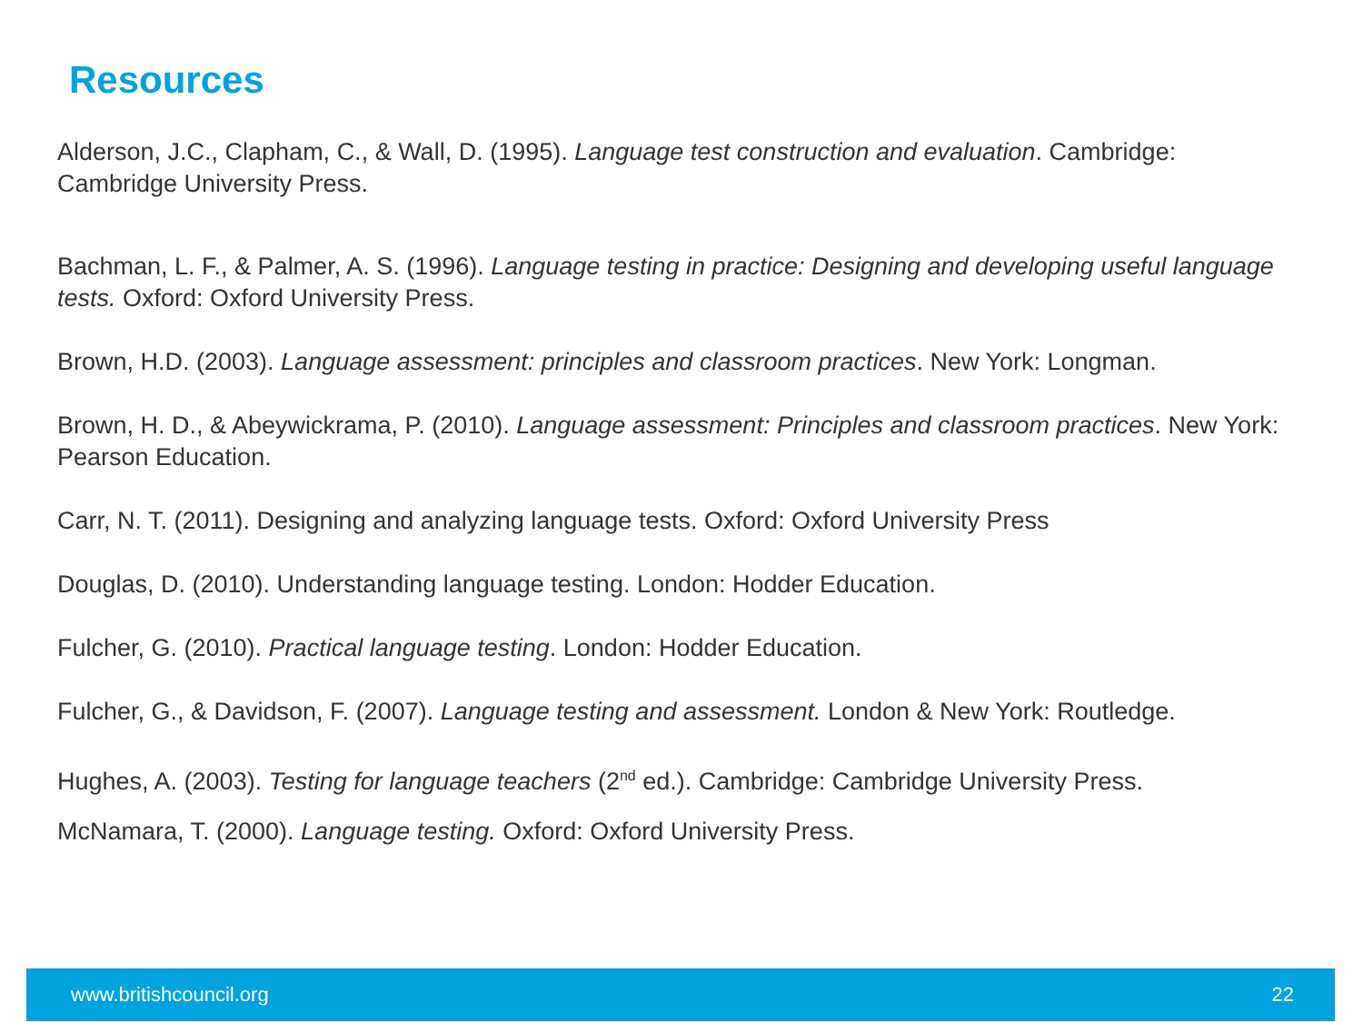Resources
Alderson, J.C., Clapham, C., & Wall, D. (1995). Language test construction and evaluation. Cambridge: Cambridge University Press.
Bachman, L. F., & Palmer, A. S. (1996). Language testing in practice: Designing and developing useful language tests. Oxford: Oxford University Press.
Brown, H.D. (2003). Language assessment: principles and classroom practices. New York: Longman.
Brown, H. D., & Abeywickrama, P. (2010). Language assessment: Principles and classroom practices. New York: Pearson Education.
Carr, N. T. (2011). Designing and analyzing language tests. Oxford: Oxford University Press
Douglas, D. (2010). Understanding language testing. London: Hodder Education.
Fulcher, G. (2010). Practical language testing. London: Hodder Education.
Fulcher, G., & Davidson, F. (2007). Language testing and assessment. London & New York: Routledge.
Hughes, A. (2003). Testing for language teachers (2<sup>nd</sup> ed.). Cambridge: Cambridge University Press.
McNamara, T. (2000). Language testing. Oxford: Oxford University Press.
www.britishcouncil.org 22